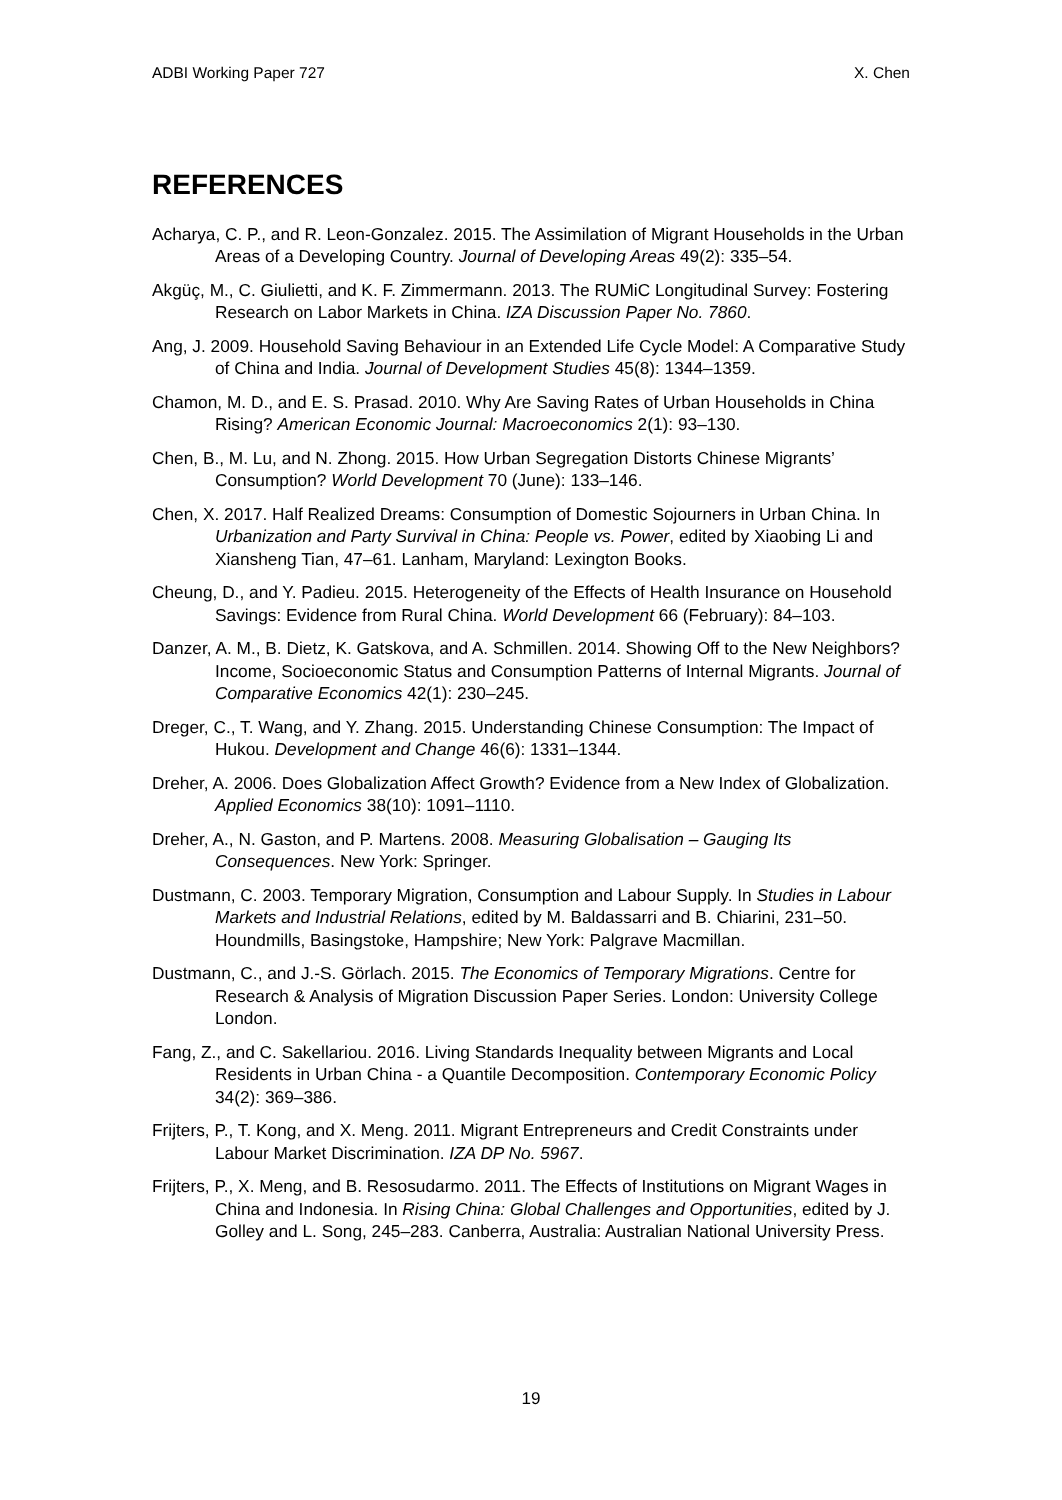ADBI Working Paper 727 X. Chen
REFERENCES
Acharya, C. P., and R. Leon-Gonzalez. 2015. The Assimilation of Migrant Households in the Urban Areas of a Developing Country. Journal of Developing Areas 49(2): 335–54.
Akgüç, M., C. Giulietti, and K. F. Zimmermann. 2013. The RUMiC Longitudinal Survey: Fostering Research on Labor Markets in China. IZA Discussion Paper No. 7860.
Ang, J. 2009. Household Saving Behaviour in an Extended Life Cycle Model: A Comparative Study of China and India. Journal of Development Studies 45(8): 1344–1359.
Chamon, M. D., and E. S. Prasad. 2010. Why Are Saving Rates of Urban Households in China Rising? American Economic Journal: Macroeconomics 2(1): 93–130.
Chen, B., M. Lu, and N. Zhong. 2015. How Urban Segregation Distorts Chinese Migrants’ Consumption? World Development 70 (June): 133–146.
Chen, X. 2017. Half Realized Dreams: Consumption of Domestic Sojourners in Urban China. In Urbanization and Party Survival in China: People vs. Power, edited by Xiaobing Li and Xiansheng Tian, 47–61. Lanham, Maryland: Lexington Books.
Cheung, D., and Y. Padieu. 2015. Heterogeneity of the Effects of Health Insurance on Household Savings: Evidence from Rural China. World Development 66 (February): 84–103.
Danzer, A. M., B. Dietz, K. Gatskova, and A. Schmillen. 2014. Showing Off to the New Neighbors? Income, Socioeconomic Status and Consumption Patterns of Internal Migrants. Journal of Comparative Economics 42(1): 230–245.
Dreger, C., T. Wang, and Y. Zhang. 2015. Understanding Chinese Consumption: The Impact of Hukou. Development and Change 46(6): 1331–1344.
Dreher, A. 2006. Does Globalization Affect Growth? Evidence from a New Index of Globalization. Applied Economics 38(10): 1091–1110.
Dreher, A., N. Gaston, and P. Martens. 2008. Measuring Globalisation – Gauging Its Consequences. New York: Springer.
Dustmann, C. 2003. Temporary Migration, Consumption and Labour Supply. In Studies in Labour Markets and Industrial Relations, edited by M. Baldassarri and B. Chiarini, 231–50. Houndmills, Basingstoke, Hampshire; New York: Palgrave Macmillan.
Dustmann, C., and J.-S. Görlach. 2015. The Economics of Temporary Migrations. Centre for Research & Analysis of Migration Discussion Paper Series. London: University College London.
Fang, Z., and C. Sakellariou. 2016. Living Standards Inequality between Migrants and Local Residents in Urban China - a Quantile Decomposition. Contemporary Economic Policy 34(2): 369–386.
Frijters, P., T. Kong, and X. Meng. 2011. Migrant Entrepreneurs and Credit Constraints under Labour Market Discrimination. IZA DP No. 5967.
Frijters, P., X. Meng, and B. Resosudarmo. 2011. The Effects of Institutions on Migrant Wages in China and Indonesia. In Rising China: Global Challenges and Opportunities, edited by J. Golley and L. Song, 245–283. Canberra, Australia: Australian National University Press.
19